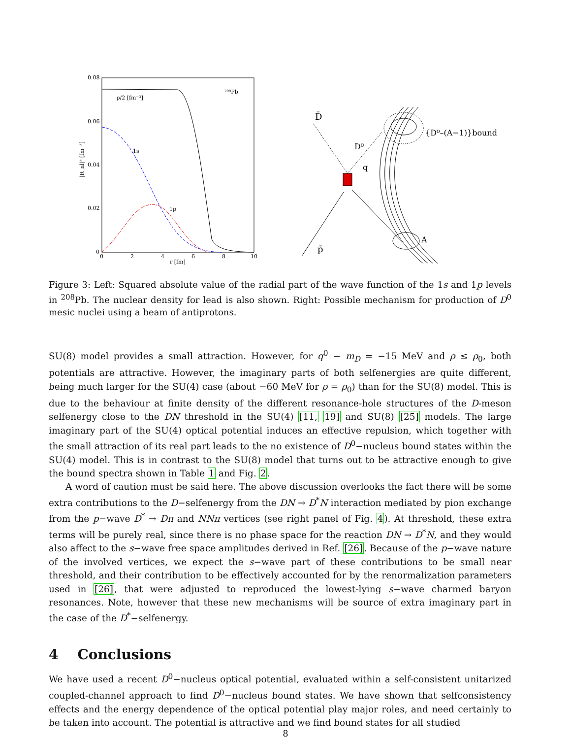0.08
0.06
0.04
0.02
0
0
2
4
6
8
10
r [fm]
|R_nl|² [fm⁻³]
ρ/2 [fm⁻³]
²⁰⁸Pb
1s
1p
D̄
D⁰
q
p̄
A
{D⁰–(A−1)}bound
Figure 3: Left: Squared absolute value of the radial part of the wave function of the 1s and 1p levels in <sup>208</sup>Pb. The nuclear density for lead is also shown. Right: Possible mechanism for production of D<sup>0</sup> mesic nuclei using a beam of antiprotons.
SU(8) model provides a small attraction. However, for q<sup>0</sup> − m<sub>D</sub> = −15 MeV and ρ ≤ ρ<sub>0</sub>, both potentials are attractive. However, the imaginary parts of both selfenergies are quite different, being much larger for the SU(4) case (about −60 MeV for ρ = ρ<sub>0</sub>) than for the SU(8) model. This is due to the behaviour at finite density of the different resonance-hole structures of the D-meson selfenergy close to the DN threshold in the SU(4) [11, 19] and SU(8) [25] models. The large imaginary part of the SU(4) optical potential induces an effective repulsion, which together with the small attraction of its real part leads to the no existence of D<sup>0</sup>−nucleus bound states within the SU(4) model. This is in contrast to the SU(8) model that turns out to be attractive enough to give the bound spectra shown in Table 1 and Fig. 2.
A word of caution must be said here. The above discussion overlooks the fact there will be some extra contributions to the D−selfenergy from the DN → D<sup>*</sup>N interaction mediated by pion exchange from the p−wave D<sup>*</sup> → Dπ and NNπ vertices (see right panel of Fig. 4). At threshold, these extra terms will be purely real, since there is no phase space for the reaction DN → D<sup>*</sup>N, and they would also affect to the s−wave free space amplitudes derived in Ref. [26]. Because of the p−wave nature of the involved vertices, we expect the s−wave part of these contributions to be small near threshold, and their contribution to be effectively accounted for by the renormalization parameters used in [26], that were adjusted to reproduced the lowest-lying s−wave charmed baryon resonances. Note, however that these new mechanisms will be source of extra imaginary part in the case of the D<sup>*</sup>−selfenergy.
4 Conclusions
We have used a recent D<sup>0</sup>−nucleus optical potential, evaluated within a self-consistent unitarized coupled-channel approach to find D<sup>0</sup>−nucleus bound states. We have shown that selfconsistency effects and the energy dependence of the optical potential play major roles, and need certainly to be taken into account. The potential is attractive and we find bound states for all studied
8